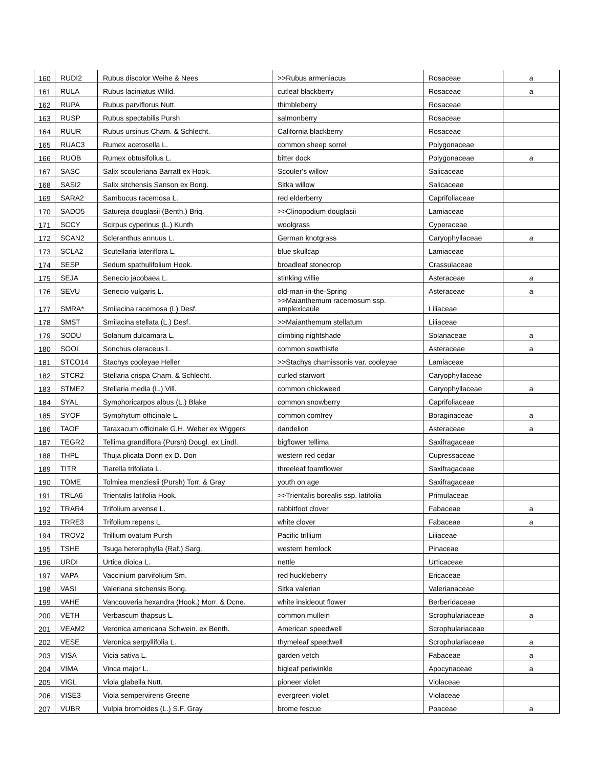| 160 | RUDI2 | Rubus discolor Weihe & Nees | >>Rubus armeniacus | Rosaceae | a |
| 161 | RULA | Rubus laciniatus Willd. | cutleaf blackberry | Rosaceae | a |
| 162 | RUPA | Rubus parviflorus Nutt. | thimbleberry | Rosaceae | |
| 163 | RUSP | Rubus spectabilis Pursh | salmonberry | Rosaceae | |
| 164 | RUUR | Rubus ursinus Cham. & Schlecht. | California blackberry | Rosaceae | |
| 165 | RUAC3 | Rumex acetosella L. | common sheep sorrel | Polygonaceae | |
| 166 | RUOB | Rumex obtusifolius L. | bitter dock | Polygonaceae | a |
| 167 | SASC | Salix scouleriana Barratt ex Hook. | Scouler's willow | Salicaceae | |
| 168 | SASI2 | Salix sitchensis Sanson ex Bong. | Sitka willow | Salicaceae | |
| 169 | SARA2 | Sambucus racemosa L. | red elderberry | Caprifoliaceae | |
| 170 | SADO5 | Satureja douglasii (Benth.) Briq. | >>Clinopodium douglasii | Lamiaceae | |
| 171 | SCCY | Scirpus cyperinus (L.) Kunth | woolgrass | Cyperaceae | |
| 172 | SCAN2 | Scleranthus annuus L. | German knotgrass | Caryophyllaceae | a |
| 173 | SCLA2 | Scutellaria lateriflora L. | blue skullcap | Lamiaceae | |
| 174 | SESP | Sedum spathulifolium Hook. | broadleaf stonecrop | Crassulaceae | |
| 175 | SEJA | Senecio jacobaea L. | stinking willie | Asteraceae | a |
| 176 | SEVU | Senecio vulgaris L. | old-man-in-the-Spring | Asteraceae | a |
| 177 | SMRA* | Smilacina racemosa (L) Desf. | >>Maianthemum racemosum ssp. amplexicaule | Liliaceae | |
| 178 | SMST | Smilacina stellata (L.) Desf. | >>Maianthemum stellatum | Liliaceae | |
| 179 | SODU | Solanum dulcamara L. | climbing nightshade | Solanaceae | a |
| 180 | SOOL | Sonchus oleraceus L. | common sowthistle | Asteraceae | a |
| 181 | STCO14 | Stachys cooleyae Heller | >>Stachys chamissonis var. cooleyae | Lamiaceae | |
| 182 | STCR2 | Stellaria crispa Cham. & Schlecht. | curled starwort | Caryophyllaceae | |
| 183 | STME2 | Stellaria media (L.) Vill. | common chickweed | Caryophyllaceae | a |
| 184 | SYAL | Symphoricarpos albus (L.) Blake | common snowberry | Caprifoliaceae | |
| 185 | SYOF | Symphytum officinale L. | common comfrey | Boraginaceae | a |
| 186 | TAOF | Taraxacum officinale G.H. Weber ex Wiggers | dandelion | Asteraceae | a |
| 187 | TEGR2 | Tellima grandiflora (Pursh) Dougl. ex Lindl. | bigflower tellima | Saxifragaceae | |
| 188 | THPL | Thuja plicata Donn ex D. Don | western red cedar | Cupressaceae | |
| 189 | TITR | Tiarella trifoliata L. | threeleaf foamflower | Saxifragaceae | |
| 190 | TOME | Tolmiea menziesii (Pursh) Torr. & Gray | youth on age | Saxifragaceae | |
| 191 | TRLA6 | Trientalis latifolia Hook. | >>Trientalis borealis ssp. latifolia | Primulaceae | |
| 192 | TRAR4 | Trifolium arvense L. | rabbitfoot clover | Fabaceae | a |
| 193 | TRRE3 | Trifolium repens L. | white clover | Fabaceae | a |
| 194 | TROV2 | Trillium ovatum Pursh | Pacific trillium | Liliaceae | |
| 195 | TSHE | Tsuga heterophylla (Raf.) Sarg. | western hemlock | Pinaceae | |
| 196 | URDI | Urtica dioica L. | nettle | Urticaceae | |
| 197 | VAPA | Vaccinium parvifolium Sm. | red huckleberry | Ericaceae | |
| 198 | VASI | Valeriana sitchensis Bong. | Sitka valerian | Valerianaceae | |
| 199 | VAHE | Vancouveria hexandra (Hook.) Morr. & Dcne. | white insideout flower | Berberidaceae | |
| 200 | VETH | Verbascum thapsus L. | common mullein | Scrophulariaceae | a |
| 201 | VEAM2 | Veronica americana Schwein. ex Benth. | American speedwell | Scrophulariaceae | |
| 202 | VESE | Veronica serpyllifolia L. | thymeleaf speedwell | Scrophulariaceae | a |
| 203 | VISA | Vicia sativa L. | garden vetch | Fabaceae | a |
| 204 | VIMA | Vinca major L. | bigleaf periwinkle | Apocynaceae | a |
| 205 | VIGL | Viola glabella Nutt. | pioneer violet | Violaceae | |
| 206 | VISE3 | Viola sempervirens Greene | evergreen violet | Violaceae | |
| 207 | VUBR | Vulpia bromoides (L.) S.F. Gray | brome fescue | Poaceae | a |